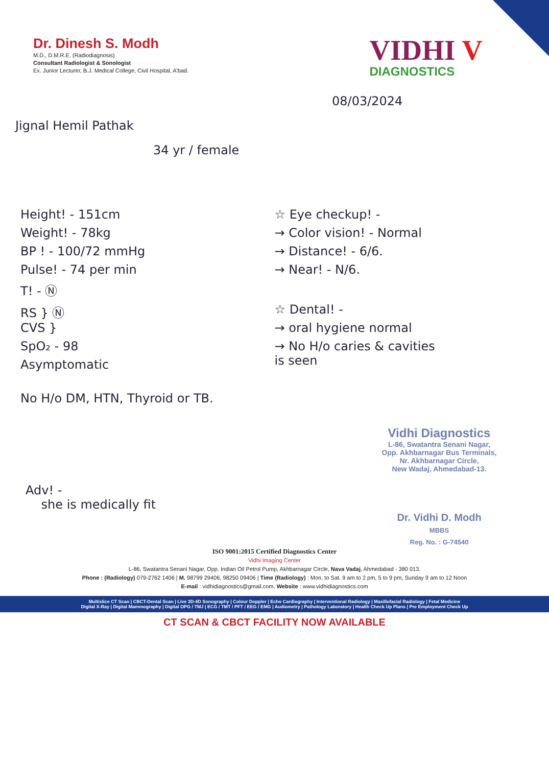Dr. Dinesh S. Modh
M.D., D.M.R.E. (Radiodiagnosis)
Consultant Radiologist & Sonologist
Ex. Junior Lecturer, B.J. Medical College, Civil Hospital, A'bad.
VIDHI V
DIAGNOSTICS
08/03/2024
Jignal Hemil Pathak
34 yr / female
Height! - 151cm
Weight! - 78kg
BP ! - 100/72 mmHg
Pulse! - 74 per min
T! - Ⓝ
RS } Ⓝ
CVS }
SpO₂ - 98
Asymptomatic
☆ Eye checkup! -
→ Color vision! - Normal
→ Distance! - 6/6.
→ Near! - N/6.
☆ Dental! -
→ oral hygiene normal
→ No H/o caries & cavities
is seen
No H/o DM, HTN, Thyroid or TB.
Vidhi Diagnostics
L-86, Swatantra Senani Nagar,
Opp. Akhbarnagar Bus Terminals,
Nr. Akhbarnagar Circle,
New Wadaj, Ahmedabad-13.
Adv! -
she is medically fit
Dr. Vidhi D. Modh
MBBS
Reg. No. : G-74540
ISO 9001:2015 Certified Diagnostics Center
Vidhi Imaging Center
L-86, Swatantra Senani Nagar, Opp. Indian Oil Petrol Pump, Akhbarnagar Circle, Nava Vadaj, Ahmedabad - 380 013.
Phone : (Radiology) 079-2762 1406 | M. 98799 29406, 98250 09406 | Time (Radiology) : Mon. to Sat. 9 am to 2 pm, 5 to 9 pm, Sunday 9 am to 12 Noon
E-mail : vidhidiagnostics@gmail.com, Website : www.vidhidiagnostics.com
Multislice CT Scan | CBCT-Dental Scan | Live 3D-4D Sonography | Colour Doppler | Echo Cardiography | Interventional Radiology | Maxillofacial Radiology | Fetal Medicine
Digital X-Ray | Digital Mammography | Digital OPG / TMJ | ECG / TMT / PFT / EEG / EMG | Audiometry | Pathology Laboratory | Health Check Up Plans | Pre Employment Check Up
CT SCAN & CBCT FACILITY NOW AVAILABLE